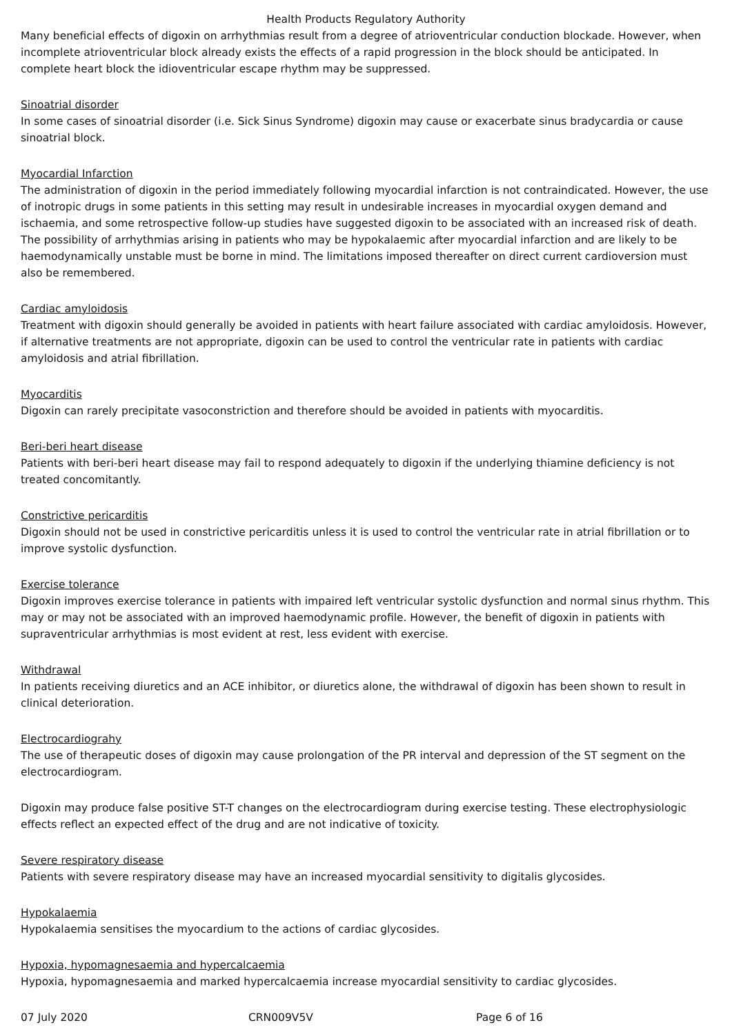Health Products Regulatory Authority
Many beneficial effects of digoxin on arrhythmias result from a degree of atrioventricular conduction blockade. However, when incomplete atrioventricular block already exists the effects of a rapid progression in the block should be anticipated. In complete heart block the idioventricular escape rhythm may be suppressed.
Sinoatrial disorder
In some cases of sinoatrial disorder (i.e. Sick Sinus Syndrome) digoxin may cause or exacerbate sinus bradycardia or cause sinoatrial block.
Myocardial Infarction
The administration of digoxin in the period immediately following myocardial infarction is not contraindicated. However, the use of inotropic drugs in some patients in this setting may result in undesirable increases in myocardial oxygen demand and ischaemia, and some retrospective follow-up studies have suggested digoxin to be associated with an increased risk of death. The possibility of arrhythmias arising in patients who may be hypokalaemic after myocardial infarction and are likely to be haemodynamically unstable must be borne in mind. The limitations imposed thereafter on direct current cardioversion must also be remembered.
Cardiac amyloidosis
Treatment with digoxin should generally be avoided in patients with heart failure associated with cardiac amyloidosis. However, if alternative treatments are not appropriate, digoxin can be used to control the ventricular rate in patients with cardiac amyloidosis and atrial fibrillation.
Myocarditis
Digoxin can rarely precipitate vasoconstriction and therefore should be avoided in patients with myocarditis.
Beri-beri heart disease
Patients with beri-beri heart disease may fail to respond adequately to digoxin if the underlying thiamine deficiency is not treated concomitantly.
Constrictive pericarditis
Digoxin should not be used in constrictive pericarditis unless it is used to control the ventricular rate in atrial fibrillation or to improve systolic dysfunction.
Exercise tolerance
Digoxin improves exercise tolerance in patients with impaired left ventricular systolic dysfunction and normal sinus rhythm. This may or may not be associated with an improved haemodynamic profile. However, the benefit of digoxin in patients with supraventricular arrhythmias is most evident at rest, less evident with exercise.
Withdrawal
In patients receiving diuretics and an ACE inhibitor, or diuretics alone, the withdrawal of digoxin has been shown to result in clinical deterioration.
Electrocardiograhy
The use of therapeutic doses of digoxin may cause prolongation of the PR interval and depression of the ST segment on the electrocardiogram.
Digoxin may produce false positive ST-T changes on the electrocardiogram during exercise testing. These electrophysiologic effects reflect an expected effect of the drug and are not indicative of toxicity.
Severe respiratory disease
Patients with severe respiratory disease may have an increased myocardial sensitivity to digitalis glycosides.
Hypokalaemia
Hypokalaemia sensitises the myocardium to the actions of cardiac glycosides.
Hypoxia, hypomagnesaemia and hypercalcaemia
Hypoxia, hypomagnesaemia and marked hypercalcaemia increase myocardial sensitivity to cardiac glycosides.
07 July 2020 CRN009V5V Page 6 of 16